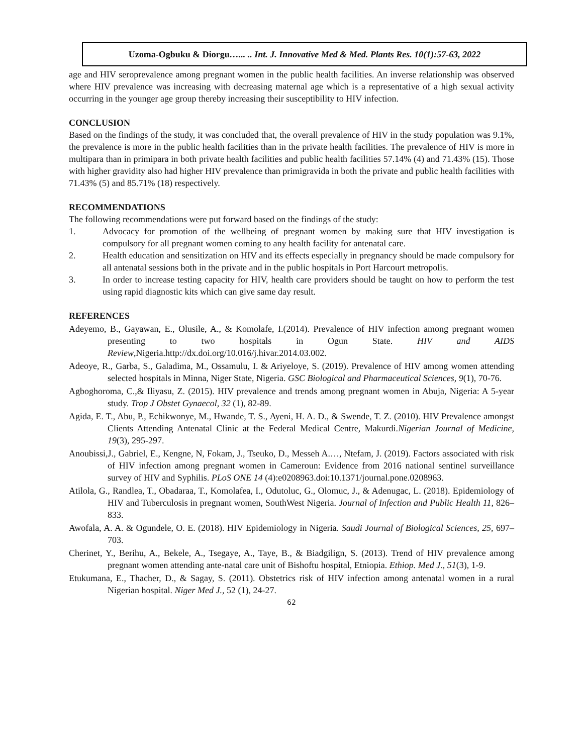Uzoma-Ogbuku & Diorgu…... .. Int. J. Innovative Med & Med. Plants Res. 10(1):57-63, 2022
age and HIV seroprevalence among pregnant women in the public health facilities. An inverse relationship was observed where HIV prevalence was increasing with decreasing maternal age which is a representative of a high sexual activity occurring in the younger age group thereby increasing their susceptibility to HIV infection.
CONCLUSION
Based on the findings of the study, it was concluded that, the overall prevalence of HIV in the study population was 9.1%, the prevalence is more in the public health facilities than in the private health facilities. The prevalence of HIV is more in multipara than in primipara in both private health facilities and public health facilities 57.14% (4) and 71.43% (15). Those with higher gravidity also had higher HIV prevalence than primigravida in both the private and public health facilities with 71.43% (5) and 85.71% (18) respectively.
RECOMMENDATIONS
The following recommendations were put forward based on the findings of the study:
1. Advocacy for promotion of the wellbeing of pregnant women by making sure that HIV investigation is compulsory for all pregnant women coming to any health facility for antenatal care.
2. Health education and sensitization on HIV and its effects especially in pregnancy should be made compulsory for all antenatal sessions both in the private and in the public hospitals in Port Harcourt metropolis.
3. In order to increase testing capacity for HIV, health care providers should be taught on how to perform the test using rapid diagnostic kits which can give same day result.
REFERENCES
Adeyemo, B., Gayawan, E., Olusile, A., & Komolafe, I.(2014). Prevalence of HIV infection among pregnant women presenting to two hospitals in Ogun State. HIV and AIDS Review,Nigeria.http://dx.doi.org/10.016/j.hivar.2014.03.002.
Adeoye, R., Garba, S., Galadima, M., Ossamulu, I. & Ariyeloye, S. (2019). Prevalence of HIV among women attending selected hospitals in Minna, Niger State, Nigeria. GSC Biological and Pharmaceutical Sciences, 9(1), 70-76.
Agboghoroma, C.,& Iliyasu, Z. (2015). HIV prevalence and trends among pregnant women in Abuja, Nigeria: A 5-year study. Trop J Obstet Gynaecol, 32 (1), 82-89.
Agida, E. T., Abu, P., Echikwonye, M., Hwande, T. S., Ayeni, H. A. D., & Swende, T. Z. (2010). HIV Prevalence amongst Clients Attending Antenatal Clinic at the Federal Medical Centre, Makurdi.Nigerian Journal of Medicine, 19(3), 295-297.
Anoubissi,J., Gabriel, E., Kengne, N, Fokam, J., Tseuko, D., Messeh A.…, Ntefam, J. (2019). Factors associated with risk of HIV infection among pregnant women in Cameroun: Evidence from 2016 national sentinel surveillance survey of HIV and Syphilis. PLoS ONE 14 (4):e0208963.doi:10.1371/journal.pone.0208963.
Atilola, G., Randlea, T., Obadaraa, T., Komolafea, I., Odutoluc, G., Olomuc, J., & Adenugac, L. (2018). Epidemiology of HIV and Tuberculosis in pregnant women, SouthWest Nigeria. Journal of Infection and Public Health 11, 826–833.
Awofala, A. A. & Ogundele, O. E. (2018). HIV Epidemiology in Nigeria. Saudi Journal of Biological Sciences, 25, 697–703.
Cherinet, Y., Berihu, A., Bekele, A., Tsegaye, A., Taye, B., & Biadgilign, S. (2013). Trend of HIV prevalence among pregnant women attending ante-natal care unit of Bishoftu hospital, Etniopia. Ethiop. Med J., 51(3), 1-9.
Etukumana, E., Thacher, D., & Sagay, S. (2011). Obstetrics risk of HIV infection among antenatal women in a rural Nigerian hospital. Niger Med J., 52 (1), 24-27.
62